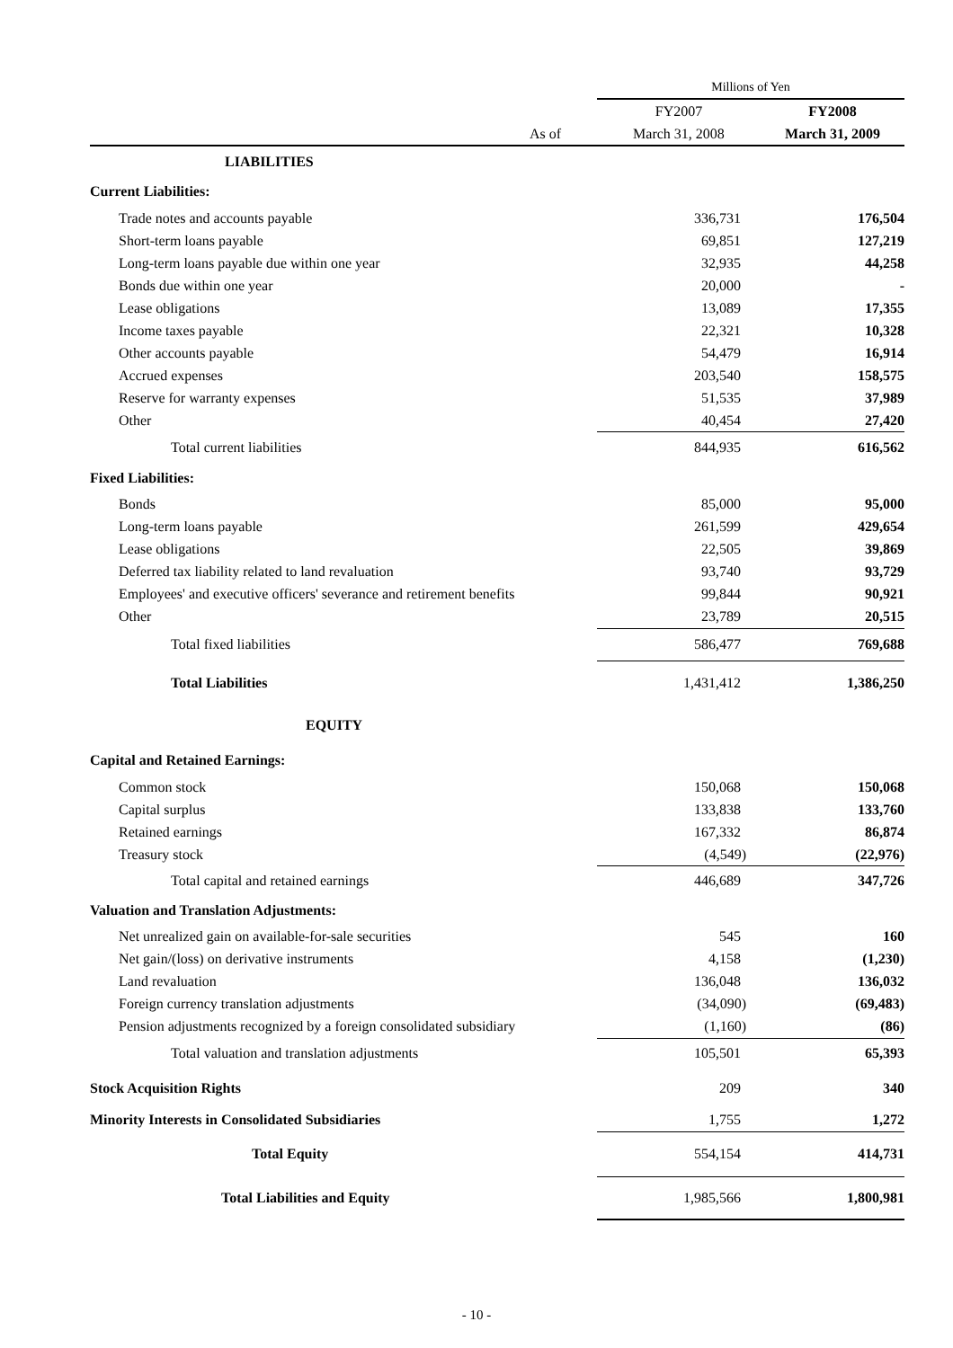| | | Millions of Yen | |
| | | FY2007 | FY2008 |
| As of | | March 31, 2008 | March 31, 2009 |
| LIABILITIES | | | |
| Current Liabilities: | | | |
| Trade notes and accounts payable | | 336,731 | 176,504 |
| Short-term loans payable | | 69,851 | 127,219 |
| Long-term loans payable due within one year | | 32,935 | 44,258 |
| Bonds due within one year | | 20,000 | - |
| Lease obligations | | 13,089 | 17,355 |
| Income taxes payable | | 22,321 | 10,328 |
| Other accounts payable | | 54,479 | 16,914 |
| Accrued expenses | | 203,540 | 158,575 |
| Reserve for warranty expenses | | 51,535 | 37,989 |
| Other | | 40,454 | 27,420 |
| Total current liabilities | | 844,935 | 616,562 |
| Fixed Liabilities: | | | |
| Bonds | | 85,000 | 95,000 |
| Long-term loans payable | | 261,599 | 429,654 |
| Lease obligations | | 22,505 | 39,869 |
| Deferred tax liability related to land revaluation | | 93,740 | 93,729 |
| Employees' and executive officers' severance and retirement benefits | | 99,844 | 90,921 |
| Other | | 23,789 | 20,515 |
| Total fixed liabilities | | 586,477 | 769,688 |
| Total Liabilities | | 1,431,412 | 1,386,250 |
| EQUITY | | | |
| Capital and Retained Earnings: | | | |
| Common stock | | 150,068 | 150,068 |
| Capital surplus | | 133,838 | 133,760 |
| Retained earnings | | 167,332 | 86,874 |
| Treasury stock | | (4,549) | (22,976) |
| Total capital and retained earnings | | 446,689 | 347,726 |
| Valuation and Translation Adjustments: | | | |
| Net unrealized gain on available-for-sale securities | | 545 | 160 |
| Net gain/(loss) on derivative instruments | | 4,158 | (1,230) |
| Land revaluation | | 136,048 | 136,032 |
| Foreign currency translation adjustments | | (34,090) | (69,483) |
| Pension adjustments recognized by a foreign consolidated subsidiary | | (1,160) | (86) |
| Total valuation and translation adjustments | | 105,501 | 65,393 |
| Stock Acquisition Rights | | 209 | 340 |
| Minority Interests in Consolidated Subsidiaries | | 1,755 | 1,272 |
| Total Equity | | 554,154 | 414,731 |
| Total Liabilities and Equity | | 1,985,566 | 1,800,981 |
- 10 -